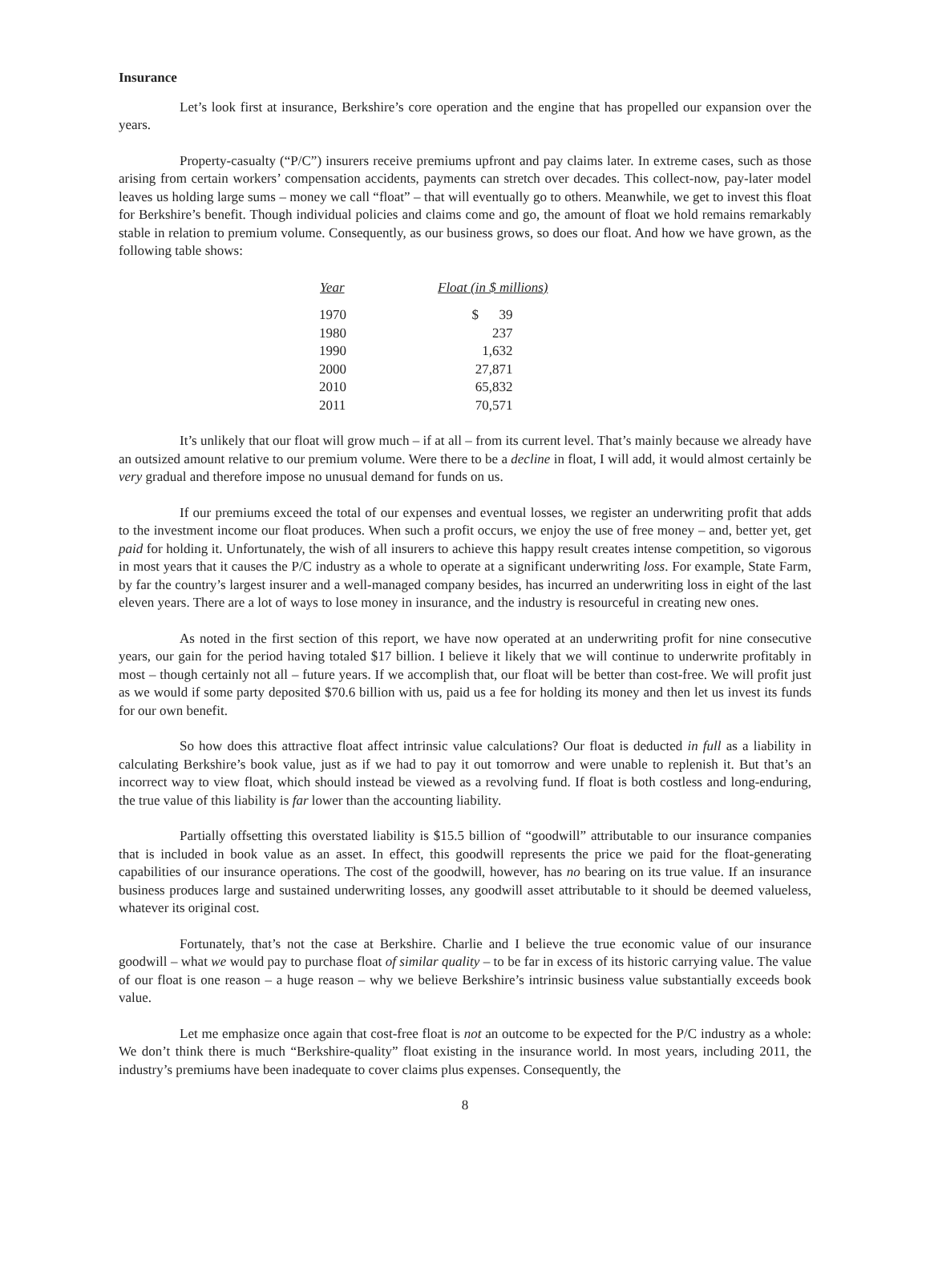Insurance
Let’s look first at insurance, Berkshire’s core operation and the engine that has propelled our expansion over the years.
Property-casualty (“P/C”) insurers receive premiums upfront and pay claims later. In extreme cases, such as those arising from certain workers’ compensation accidents, payments can stretch over decades. This collect-now, pay-later model leaves us holding large sums – money we call “float” – that will eventually go to others. Meanwhile, we get to invest this float for Berkshire’s benefit. Though individual policies and claims come and go, the amount of float we hold remains remarkably stable in relation to premium volume. Consequently, as our business grows, so does our float. And how we have grown, as the following table shows:
| Year | Float (in $ millions) |
| --- | --- |
| 1970 | $ 39 |
| 1980 | 237 |
| 1990 | 1,632 |
| 2000 | 27,871 |
| 2010 | 65,832 |
| 2011 | 70,571 |
It’s unlikely that our float will grow much – if at all – from its current level. That’s mainly because we already have an outsized amount relative to our premium volume. Were there to be a decline in float, I will add, it would almost certainly be very gradual and therefore impose no unusual demand for funds on us.
If our premiums exceed the total of our expenses and eventual losses, we register an underwriting profit that adds to the investment income our float produces. When such a profit occurs, we enjoy the use of free money – and, better yet, get paid for holding it. Unfortunately, the wish of all insurers to achieve this happy result creates intense competition, so vigorous in most years that it causes the P/C industry as a whole to operate at a significant underwriting loss. For example, State Farm, by far the country’s largest insurer and a well-managed company besides, has incurred an underwriting loss in eight of the last eleven years. There are a lot of ways to lose money in insurance, and the industry is resourceful in creating new ones.
As noted in the first section of this report, we have now operated at an underwriting profit for nine consecutive years, our gain for the period having totaled $17 billion. I believe it likely that we will continue to underwrite profitably in most – though certainly not all – future years. If we accomplish that, our float will be better than cost-free. We will profit just as we would if some party deposited $70.6 billion with us, paid us a fee for holding its money and then let us invest its funds for our own benefit.
So how does this attractive float affect intrinsic value calculations? Our float is deducted in full as a liability in calculating Berkshire’s book value, just as if we had to pay it out tomorrow and were unable to replenish it. But that’s an incorrect way to view float, which should instead be viewed as a revolving fund. If float is both costless and long-enduring, the true value of this liability is far lower than the accounting liability.
Partially offsetting this overstated liability is $15.5 billion of “goodwill” attributable to our insurance companies that is included in book value as an asset. In effect, this goodwill represents the price we paid for the float-generating capabilities of our insurance operations. The cost of the goodwill, however, has no bearing on its true value. If an insurance business produces large and sustained underwriting losses, any goodwill asset attributable to it should be deemed valueless, whatever its original cost.
Fortunately, that’s not the case at Berkshire. Charlie and I believe the true economic value of our insurance goodwill – what we would pay to purchase float of similar quality – to be far in excess of its historic carrying value. The value of our float is one reason – a huge reason – why we believe Berkshire’s intrinsic business value substantially exceeds book value.
Let me emphasize once again that cost-free float is not an outcome to be expected for the P/C industry as a whole: We don’t think there is much “Berkshire-quality” float existing in the insurance world. In most years, including 2011, the industry’s premiums have been inadequate to cover claims plus expenses. Consequently, the
8